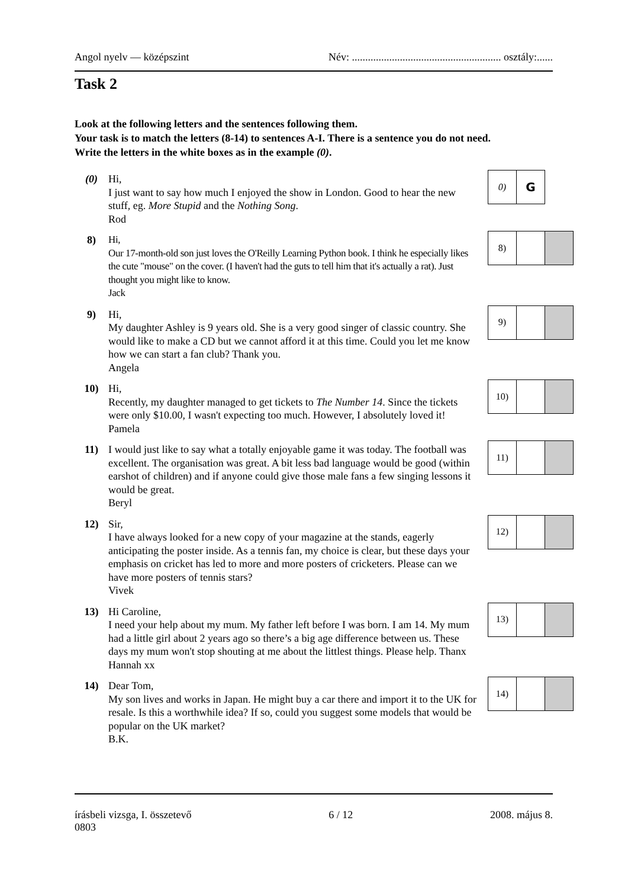Angol nyelv — középszint Név: ........................................................ osztály:......
Task 2
Look at the following letters and the sentences following them.
Your task is to match the letters (8-14) to sentences A-I. There is a sentence you do not need.
Write the letters in the white boxes as in the example (0).
(0) Hi,
I just want to say how much I enjoyed the show in London. Good to hear the new stuff, eg. More Stupid and the Nothing Song.
Rod
0)
G
8) Hi,
Our 17-month-old son just loves the O'Reilly Learning Python book. I think he especially likes the cute "mouse" on the cover. (I haven't had the guts to tell him that it's actually a rat). Just thought you might like to know.
Jack
8)
9) Hi,
My daughter Ashley is 9 years old. She is a very good singer of classic country. She would like to make a CD but we cannot afford it at this time. Could you let me know how we can start a fan club? Thank you.
Angela
9)
10) Hi,
Recently, my daughter managed to get tickets to The Number 14. Since the tickets were only $10.00, I wasn't expecting too much. However, I absolutely loved it!
Pamela
10)
11) I would just like to say what a totally enjoyable game it was today. The football was excellent. The organisation was great. A bit less bad language would be good (within earshot of children) and if anyone could give those male fans a few singing lessons it would be great.
Beryl
11)
12) Sir,
I have always looked for a new copy of your magazine at the stands, eagerly anticipating the poster inside. As a tennis fan, my choice is clear, but these days your emphasis on cricket has led to more and more posters of cricketers. Please can we have more posters of tennis stars?
Vivek
12)
13) Hi Caroline,
I need your help about my mum. My father left before I was born. I am 14. My mum had a little girl about 2 years ago so there’s a big age difference between us. These days my mum won't stop shouting at me about the littlest things. Please help. Thanx
Hannah xx
13)
14) Dear Tom,
My son lives and works in Japan. He might buy a car there and import it to the UK for resale. Is this a worthwhile idea? If so, could you suggest some models that would be popular on the UK market?
B.K.
14)
írásbeli vizsga, I. összetevő
0803 6 / 12 2008. május 8.